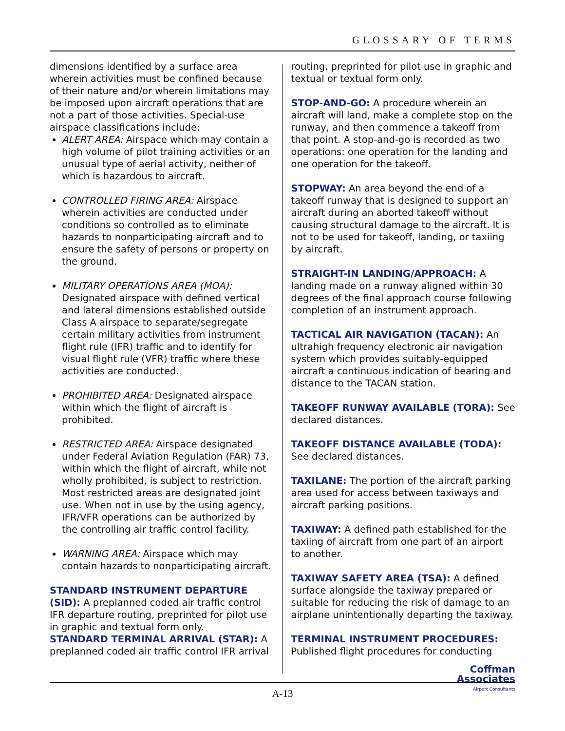GLOSSARY OF TERMS
dimensions identified by a surface area wherein activities must be confined because of their nature and/or wherein limitations may be imposed upon aircraft operations that are not a part of those activities. Special-use airspace classifications include:
ALERT AREA: Airspace which may contain a high volume of pilot training activities or an unusual type of aerial activity, neither of which is hazardous to aircraft.
CONTROLLED FIRING AREA: Airspace wherein activities are conducted under conditions so controlled as to eliminate hazards to nonparticipating aircraft and to ensure the safety of persons or property on the ground.
MILITARY OPERATIONS AREA (MOA): Designated airspace with defined vertical and lateral dimensions established outside Class A airspace to separate/segregate certain military activities from instrument flight rule (IFR) traffic and to identify for visual flight rule (VFR) traffic where these activities are conducted.
PROHIBITED AREA: Designated airspace within which the flight of aircraft is prohibited.
RESTRICTED AREA: Airspace designated under Federal Aviation Regulation (FAR) 73, within which the flight of aircraft, while not wholly prohibited, is subject to restriction. Most restricted areas are designated joint use. When not in use by the using agency, IFR/VFR operations can be authorized by the controlling air traffic control facility.
WARNING AREA: Airspace which may contain hazards to nonparticipating aircraft.
STANDARD INSTRUMENT DEPARTURE (SID): A preplanned coded air traffic control IFR departure routing, preprinted for pilot use in graphic and textual form only.
STANDARD TERMINAL ARRIVAL (STAR): A preplanned coded air traffic control IFR arrival
routing, preprinted for pilot use in graphic and textual or textual form only.
STOP-AND-GO: A procedure wherein an aircraft will land, make a complete stop on the runway, and then commence a takeoff from that point. A stop-and-go is recorded as two operations: one operation for the landing and one operation for the takeoff.
STOPWAY: An area beyond the end of a takeoff runway that is designed to support an aircraft during an aborted takeoff without causing structural damage to the aircraft. It is not to be used for takeoff, landing, or taxiing by aircraft.
STRAIGHT-IN LANDING/APPROACH: A landing made on a runway aligned within 30 degrees of the final approach course following completion of an instrument approach.
TACTICAL AIR NAVIGATION (TACAN): An ultrahigh frequency electronic air navigation system which provides suitably-equipped aircraft a continuous indication of bearing and distance to the TACAN station.
TAKEOFF RUNWAY AVAILABLE (TORA): See declared distances.
TAKEOFF DISTANCE AVAILABLE (TODA): See declared distances.
TAXILANE: The portion of the aircraft parking area used for access between taxiways and aircraft parking positions.
TAXIWAY: A defined path established for the taxiing of aircraft from one part of an airport to another.
TAXIWAY SAFETY AREA (TSA): A defined surface alongside the taxiway prepared or suitable for reducing the risk of damage to an airplane unintentionally departing the taxiway.
TERMINAL INSTRUMENT PROCEDURES: Published flight procedures for conducting
Coffman
Associates
Airport Consultants
A-13